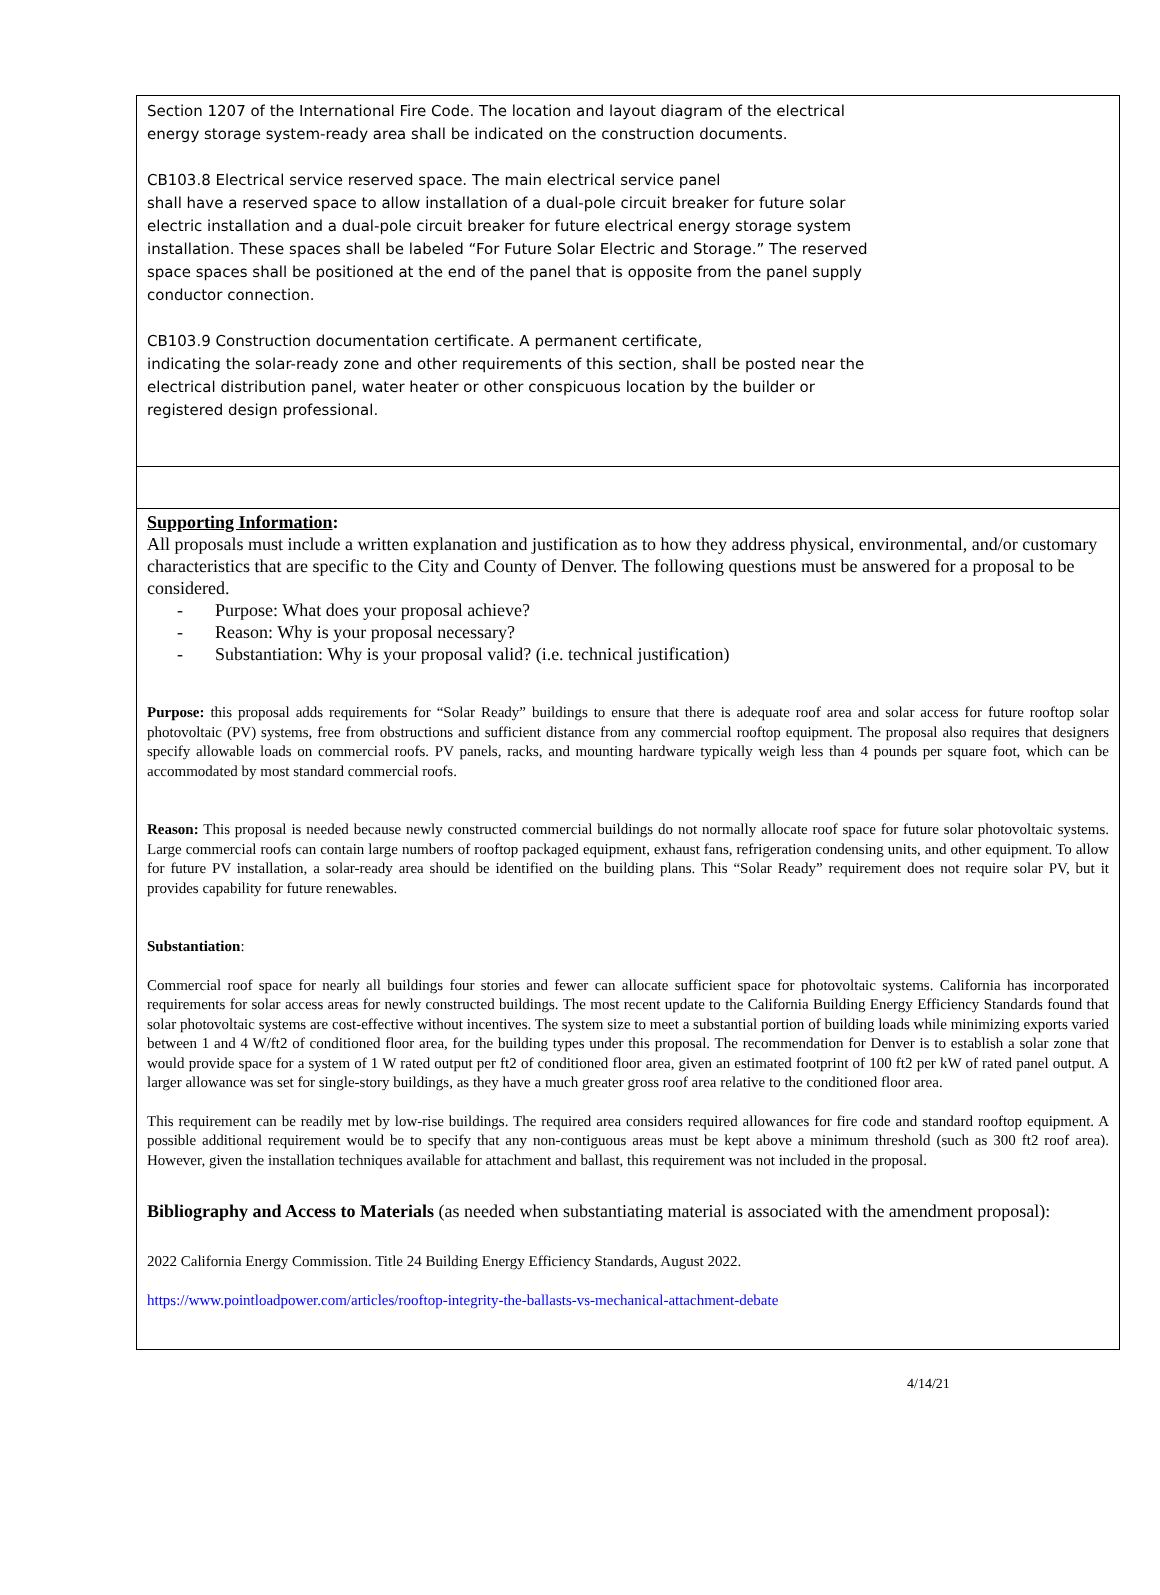Section 1207 of the International Fire Code. The location and layout diagram of the electrical energy storage system-ready area shall be indicated on the construction documents.
CB103.8 Electrical service reserved space. The main electrical service panel
shall have a reserved space to allow installation of a dual-pole circuit breaker for future solar electric installation and a dual-pole circuit breaker for future electrical energy storage system installation. These spaces shall be labeled “For Future Solar Electric and Storage.” The reserved space spaces shall be positioned at the end of the panel that is opposite from the panel supply conductor connection.
CB103.9 Construction documentation certificate. A permanent certificate,
indicating the solar-ready zone and other requirements of this section, shall be posted near the electrical distribution panel, water heater or other conspicuous location by the builder or registered design professional.
Supporting Information:
All proposals must include a written explanation and justification as to how they address physical, environmental, and/or customary characteristics that are specific to the City and County of Denver. The following questions must be answered for a proposal to be considered.
- Purpose: What does your proposal achieve?
- Reason: Why is your proposal necessary?
- Substantiation: Why is your proposal valid? (i.e. technical justification)
Purpose: this proposal adds requirements for “Solar Ready” buildings to ensure that there is adequate roof area and solar access for future rooftop solar photovoltaic (PV) systems, free from obstructions and sufficient distance from any commercial rooftop equipment. The proposal also requires that designers specify allowable loads on commercial roofs. PV panels, racks, and mounting hardware typically weigh less than 4 pounds per square foot, which can be accommodated by most standard commercial roofs.
Reason: This proposal is needed because newly constructed commercial buildings do not normally allocate roof space for future solar photovoltaic systems. Large commercial roofs can contain large numbers of rooftop packaged equipment, exhaust fans, refrigeration condensing units, and other equipment. To allow for future PV installation, a solar-ready area should be identified on the building plans. This “Solar Ready” requirement does not require solar PV, but it provides capability for future renewables.
Substantiation:
Commercial roof space for nearly all buildings four stories and fewer can allocate sufficient space for photovoltaic systems. California has incorporated requirements for solar access areas for newly constructed buildings. The most recent update to the California Building Energy Efficiency Standards found that solar photovoltaic systems are cost-effective without incentives. The system size to meet a substantial portion of building loads while minimizing exports varied between 1 and 4 W/ft2 of conditioned floor area, for the building types under this proposal. The recommendation for Denver is to establish a solar zone that would provide space for a system of 1 W rated output per ft2 of conditioned floor area, given an estimated footprint of 100 ft2 per kW of rated panel output. A larger allowance was set for single-story buildings, as they have a much greater gross roof area relative to the conditioned floor area.
This requirement can be readily met by low-rise buildings. The required area considers required allowances for fire code and standard rooftop equipment. A possible additional requirement would be to specify that any non-contiguous areas must be kept above a minimum threshold (such as 300 ft2 roof area). However, given the installation techniques available for attachment and ballast, this requirement was not included in the proposal.
Bibliography and Access to Materials (as needed when substantiating material is associated with the amendment proposal):
2022 California Energy Commission. Title 24 Building Energy Efficiency Standards, August 2022.
https://www.pointloadpower.com/articles/rooftop-integrity-the-ballasts-vs-mechanical-attachment-debate
4/14/21